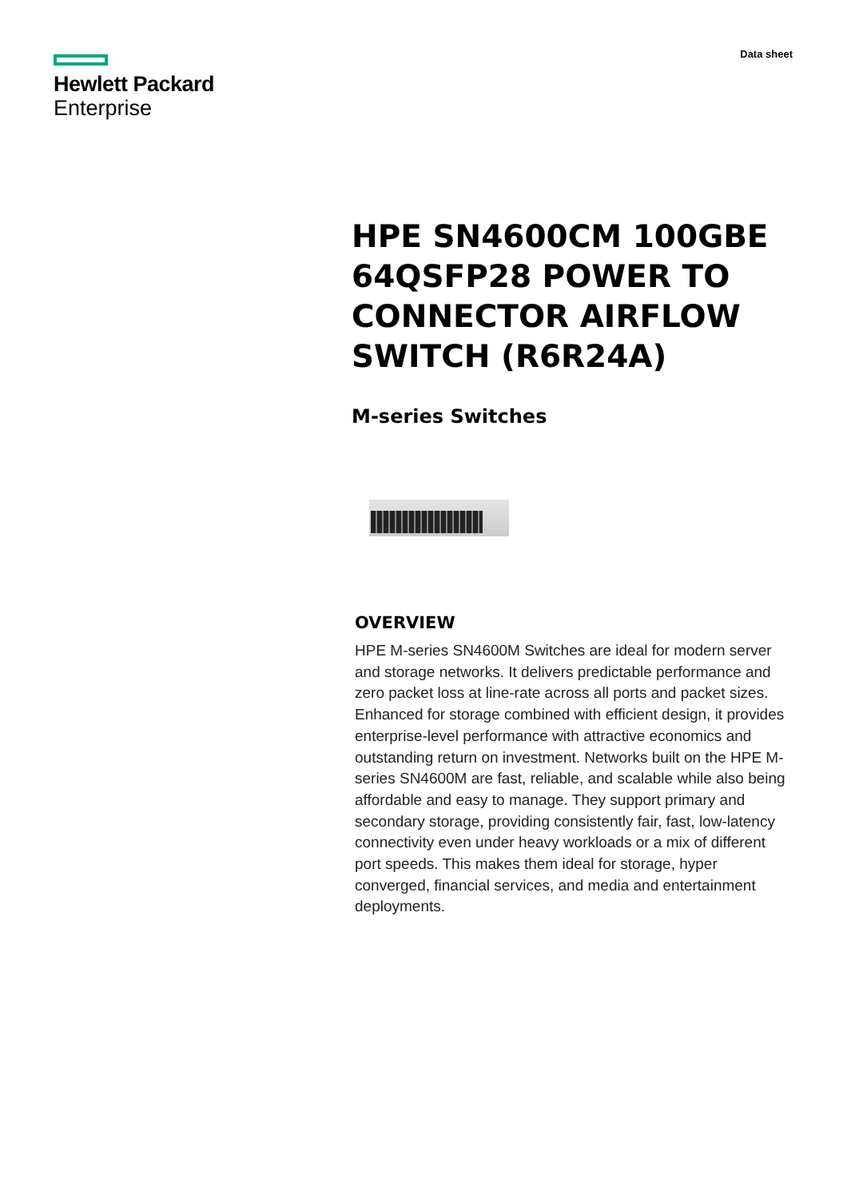Hewlett Packard
Enterprise
Data sheet
HPE SN4600CM 100GBE 64QSFP28 POWER TO CONNECTOR AIRFLOW SWITCH (R6R24A)
M-series Switches
OVERVIEW
HPE M-series SN4600M Switches are ideal for modern server and storage networks. It delivers predictable performance and zero packet loss at line-rate across all ports and packet sizes. Enhanced for storage combined with efficient design, it provides enterprise-level performance with attractive economics and outstanding return on investment. Networks built on the HPE M-series SN4600M are fast, reliable, and scalable while also being affordable and easy to manage. They support primary and secondary storage, providing consistently fair, fast, low-latency connectivity even under heavy workloads or a mix of different port speeds. This makes them ideal for storage, hyper converged, financial services, and media and entertainment deployments.